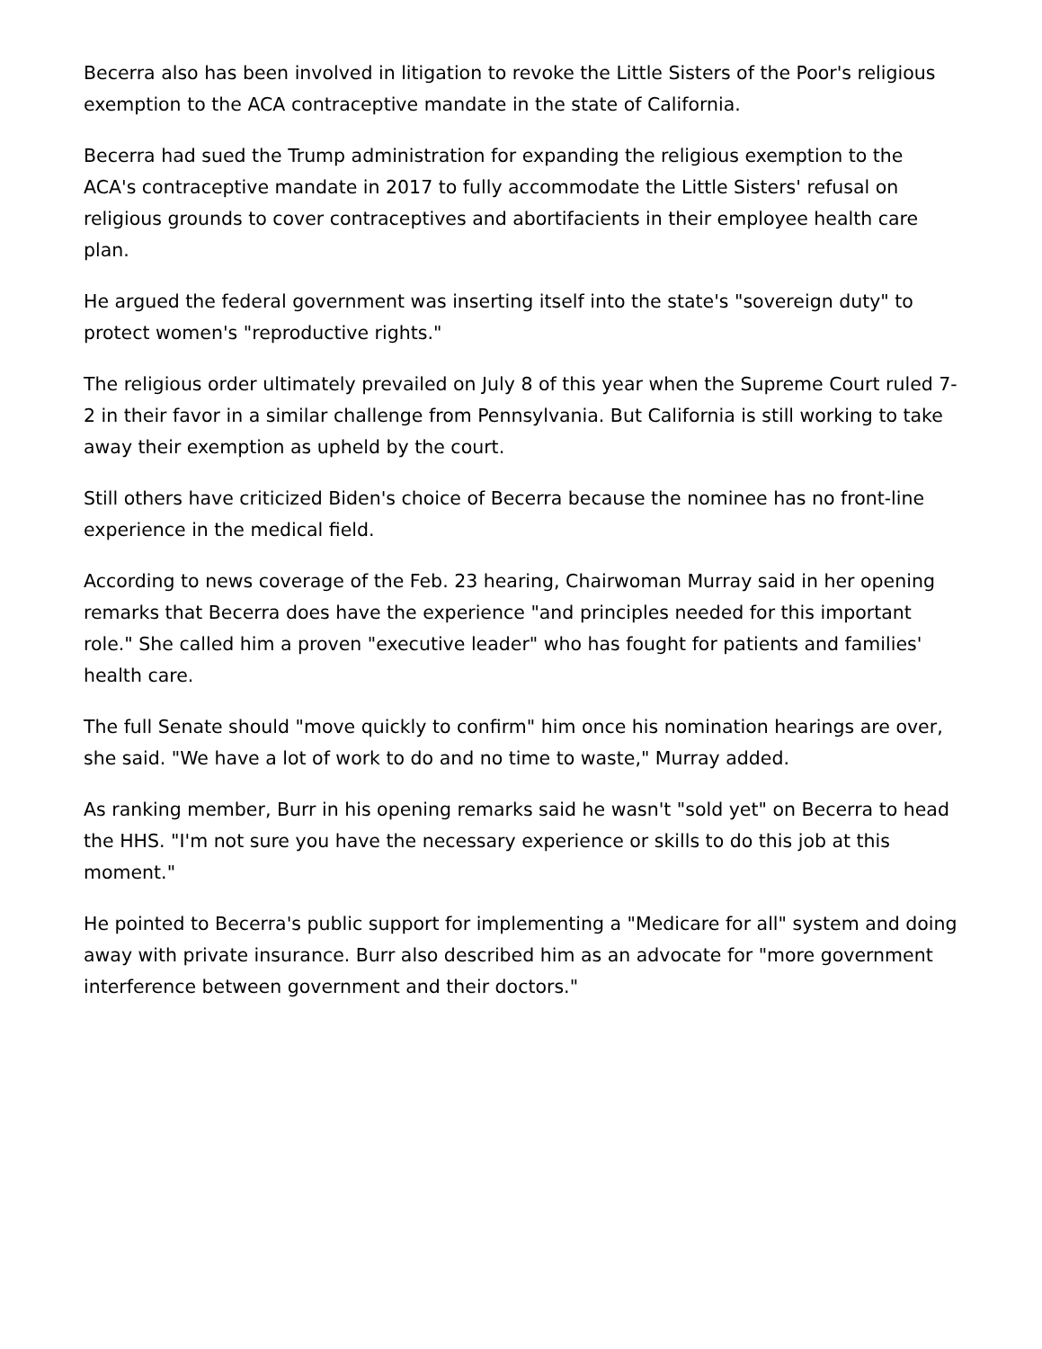Becerra also has been involved in litigation to revoke the Little Sisters of the Poor's religious exemption to the ACA contraceptive mandate in the state of California.
Becerra had sued the Trump administration for expanding the religious exemption to the ACA's contraceptive mandate in 2017 to fully accommodate the Little Sisters' refusal on religious grounds to cover contraceptives and abortifacients in their employee health care plan.
He argued the federal government was inserting itself into the state's "sovereign duty" to protect women's "reproductive rights."
The religious order ultimately prevailed on July 8 of this year when the Supreme Court ruled 7-2 in their favor in a similar challenge from Pennsylvania. But California is still working to take away their exemption as upheld by the court.
Still others have criticized Biden's choice of Becerra because the nominee has no front-line experience in the medical field.
According to news coverage of the Feb. 23 hearing, Chairwoman Murray said in her opening remarks that Becerra does have the experience "and principles needed for this important role." She called him a proven "executive leader" who has fought for patients and families' health care.
The full Senate should "move quickly to confirm" him once his nomination hearings are over, she said. "We have a lot of work to do and no time to waste," Murray added.
As ranking member, Burr in his opening remarks said he wasn't "sold yet" on Becerra to head the HHS. "I'm not sure you have the necessary experience or skills to do this job at this moment."
He pointed to Becerra's public support for implementing a "Medicare for all" system and doing away with private insurance. Burr also described him as an advocate for "more government interference between government and their doctors."